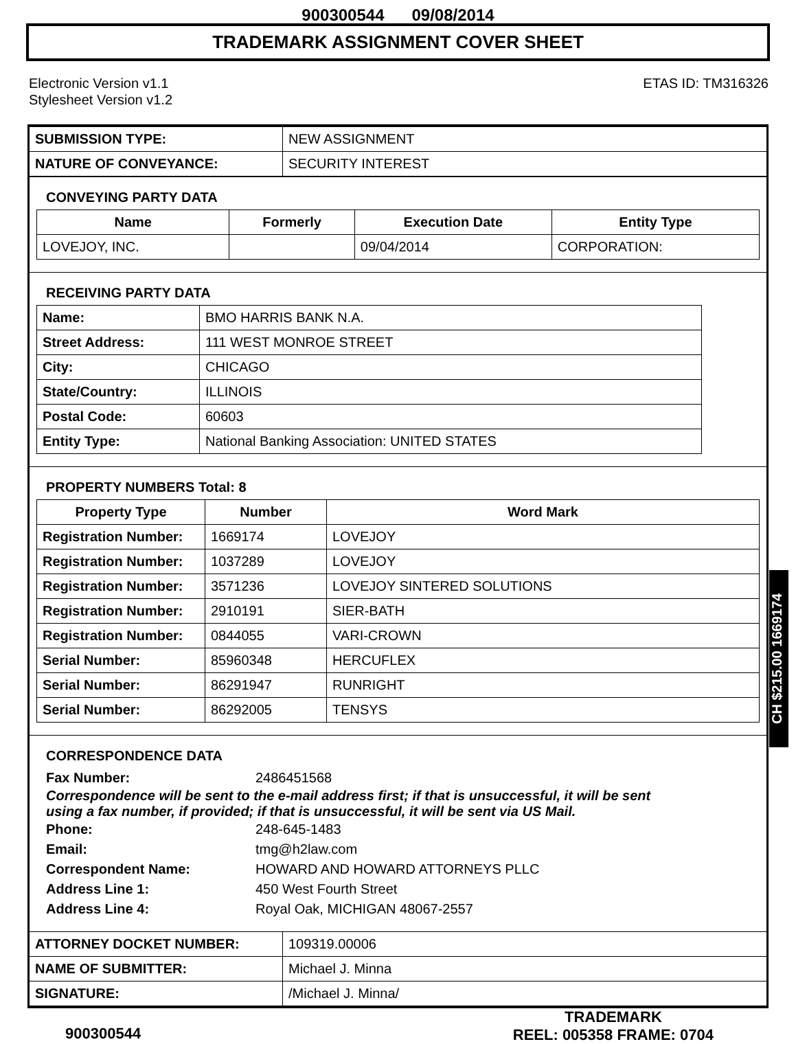900300544 09/08/2014
TRADEMARK ASSIGNMENT COVER SHEET
Electronic Version v1.1
Stylesheet Version v1.2
ETAS ID: TM316326
| SUBMISSION TYPE: | NEW ASSIGNMENT |
| NATURE OF CONVEYANCE: | SECURITY INTEREST |
CONVEYING PARTY DATA
| Name | Formerly | Execution Date | Entity Type |
| --- | --- | --- | --- |
| LOVEJOY, INC. | | 09/04/2014 | CORPORATION: |
RECEIVING PARTY DATA
| Name: | BMO HARRIS BANK N.A. |
| Street Address: | 111 WEST MONROE STREET |
| City: | CHICAGO |
| State/Country: | ILLINOIS |
| Postal Code: | 60603 |
| Entity Type: | National Banking Association: UNITED STATES |
PROPERTY NUMBERS Total: 8
| Property Type | Number | Word Mark |
| --- | --- | --- |
| Registration Number: | 1669174 | LOVEJOY |
| Registration Number: | 1037289 | LOVEJOY |
| Registration Number: | 3571236 | LOVEJOY SINTERED SOLUTIONS |
| Registration Number: | 2910191 | SIER-BATH |
| Registration Number: | 0844055 | VARI-CROWN |
| Serial Number: | 85960348 | HERCUFLEX |
| Serial Number: | 86291947 | RUNRIGHT |
| Serial Number: | 86292005 | TENSYS |
CORRESPONDENCE DATA
Fax Number:
2486451568
Correspondence will be sent to the e-mail address first; if that is unsuccessful, it will be sent
using a fax number, if provided; if that is unsuccessful, it will be sent via US Mail.
Phone:
248-645-1483
Email:
tmg@h2law.com
Correspondent Name:
HOWARD AND HOWARD ATTORNEYS PLLC
Address Line 1:
450 West Fourth Street
Address Line 4:
Royal Oak, MICHIGAN 48067-2557
| ATTORNEY DOCKET NUMBER: | 109319.00006 |
| NAME OF SUBMITTER: | Michael J. Minna |
| SIGNATURE: | /Michael J. Minna/ |
CH $215.00 1669174
900300544
TRADEMARK
REEL: 005358 FRAME: 0704